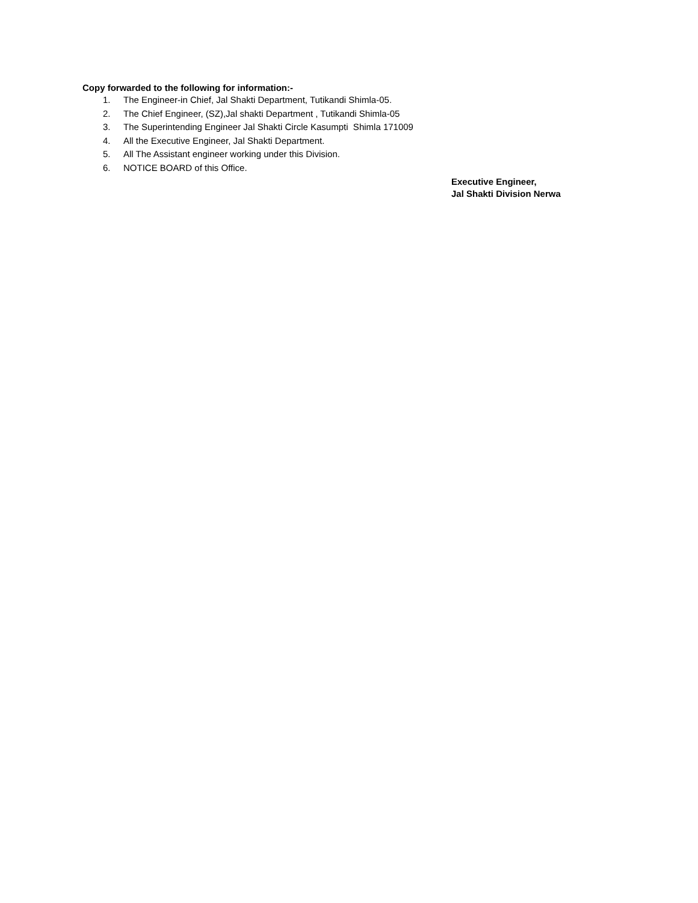Copy forwarded to the following for information:-
1. The Engineer-in Chief, Jal Shakti Department, Tutikandi Shimla-05.
2. The Chief Engineer, (SZ),Jal shakti Department , Tutikandi Shimla-05
3. The Superintending Engineer Jal Shakti Circle Kasumpti Shimla 171009
4. All the Executive Engineer, Jal Shakti Department.
5. All The Assistant engineer working under this Division.
6. NOTICE BOARD of this Office.
Executive Engineer,
Jal Shakti Division Nerwa